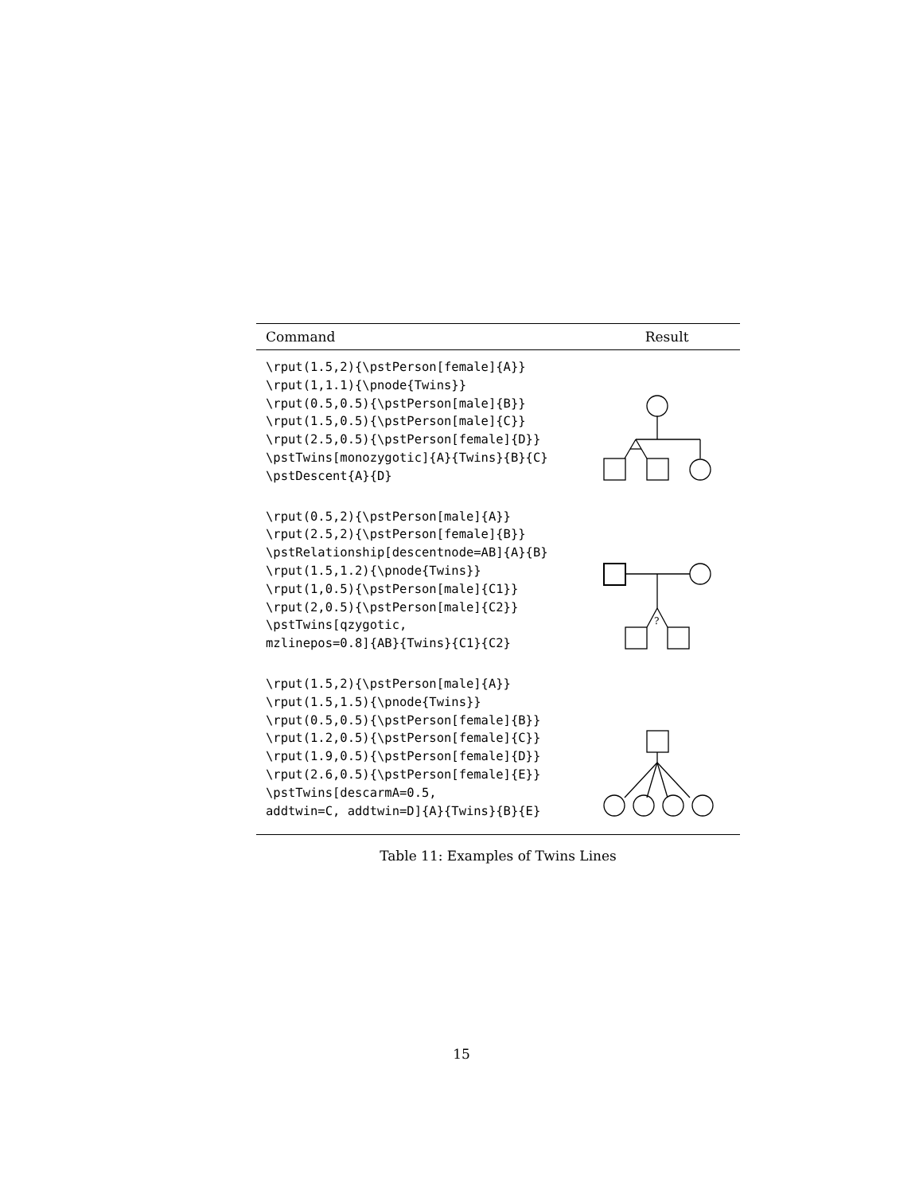| Command | Result |
| --- | --- |
| \rput(1.5,2){\pstPerson[female]{A}} \rput(1,1.1){\pnode{Twins}} \rput(0.5,0.5){\pstPerson[male]{B}} \rput(1.5,0.5){\pstPerson[male]{C}} \rput(2.5,0.5){\pstPerson[female]{D}} \pstTwins[monozygotic]{A}{Twins}{B}{C} \pstDescent{A}{D} | |
| \rput(0.5,2){\pstPerson[male]{A}} \rput(2.5,2){\pstPerson[female]{B}} \pstRelationship[descentnode=AB]{A}{B} \rput(1.5,1.2){\pnode{Twins}} \rput(1,0.5){\pstPerson[male]{C1}} \rput(2,0.5){\pstPerson[male]{C2}} \pstTwins[qzygotic, mzlinepos=0.8]{AB}{Twins}{C1}{C2} | ? |
| \rput(1.5,2){\pstPerson[male]{A}} \rput(1.5,1.5){\pnode{Twins}} \rput(0.5,0.5){\pstPerson[female]{B}} \rput(1.2,0.5){\pstPerson[female]{C}} \rput(1.9,0.5){\pstPerson[female]{D}} \rput(2.6,0.5){\pstPerson[female]{E}} \pstTwins[descarmA=0.5, addtwin=C, addtwin=D]{A}{Twins}{B}{E} | |
Table 11: Examples of Twins Lines
15